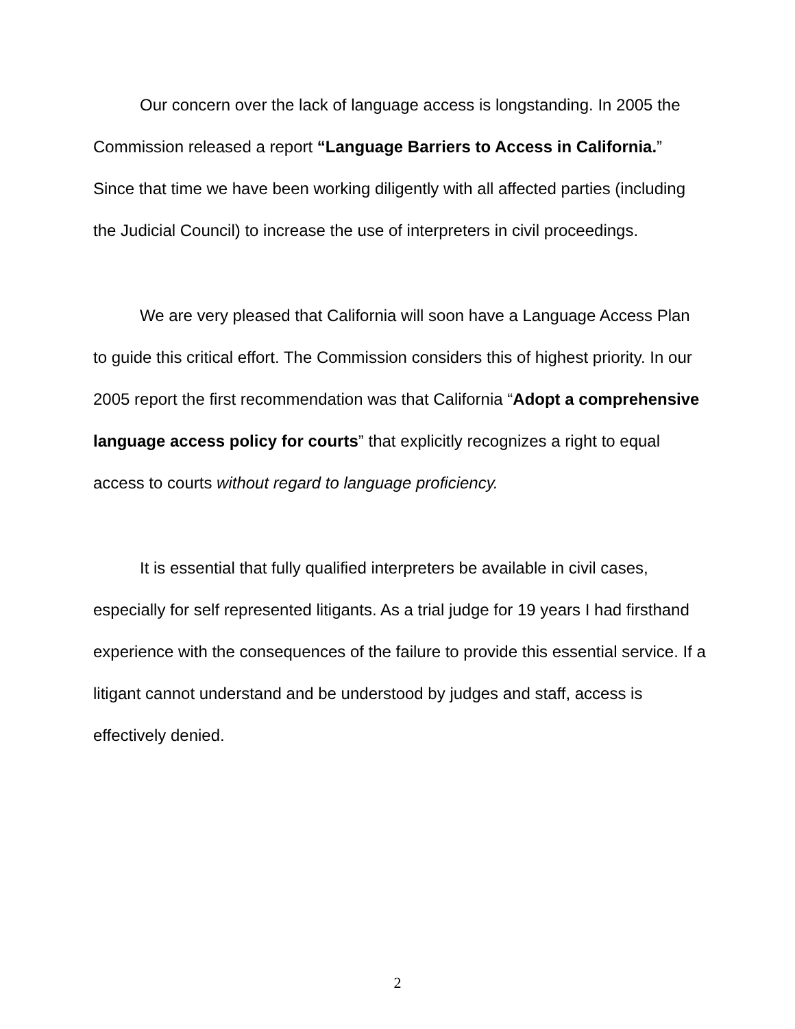Our concern over the lack of language access is longstanding. In 2005 the Commission released a report “Language Barriers to Access in California.” Since that time we have been working diligently with all affected parties (including the Judicial Council) to increase the use of interpreters in civil proceedings.
We are very pleased that California will soon have a Language Access Plan to guide this critical effort. The Commission considers this of highest priority. In our 2005 report the first recommendation was that California “Adopt a comprehensive language access policy for courts” that explicitly recognizes a right to equal access to courts without regard to language proficiency.
It is essential that fully qualified interpreters be available in civil cases, especially for self represented litigants. As a trial judge for 19 years I had firsthand experience with the consequences of the failure to provide this essential service. If a litigant cannot understand and be understood by judges and staff, access is effectively denied.
2